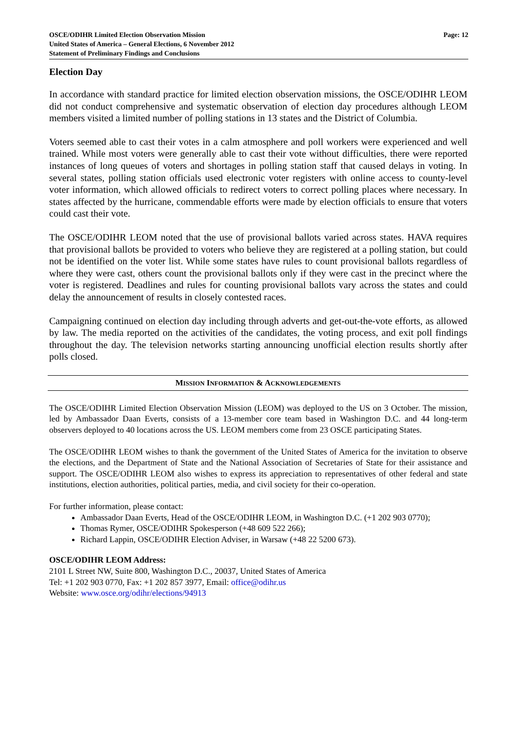OSCE/ODIHR Limited Election Observation Mission
United States of America – General Elections, 6 November 2012
Statement of Preliminary Findings and Conclusions
Page: 12
Election Day
In accordance with standard practice for limited election observation missions, the OSCE/ODIHR LEOM did not conduct comprehensive and systematic observation of election day procedures although LEOM members visited a limited number of polling stations in 13 states and the District of Columbia.
Voters seemed able to cast their votes in a calm atmosphere and poll workers were experienced and well trained. While most voters were generally able to cast their vote without difficulties, there were reported instances of long queues of voters and shortages in polling station staff that caused delays in voting. In several states, polling station officials used electronic voter registers with online access to county-level voter information, which allowed officials to redirect voters to correct polling places where necessary. In states affected by the hurricane, commendable efforts were made by election officials to ensure that voters could cast their vote.
The OSCE/ODIHR LEOM noted that the use of provisional ballots varied across states. HAVA requires that provisional ballots be provided to voters who believe they are registered at a polling station, but could not be identified on the voter list. While some states have rules to count provisional ballots regardless of where they were cast, others count the provisional ballots only if they were cast in the precinct where the voter is registered. Deadlines and rules for counting provisional ballots vary across the states and could delay the announcement of results in closely contested races.
Campaigning continued on election day including through adverts and get-out-the-vote efforts, as allowed by law. The media reported on the activities of the candidates, the voting process, and exit poll findings throughout the day. The television networks starting announcing unofficial election results shortly after polls closed.
MISSION INFORMATION & ACKNOWLEDGEMENTS
The OSCE/ODIHR Limited Election Observation Mission (LEOM) was deployed to the US on 3 October. The mission, led by Ambassador Daan Everts, consists of a 13-member core team based in Washington D.C. and 44 long-term observers deployed to 40 locations across the US. LEOM members come from 23 OSCE participating States.
The OSCE/ODIHR LEOM wishes to thank the government of the United States of America for the invitation to observe the elections, and the Department of State and the National Association of Secretaries of State for their assistance and support. The OSCE/ODIHR LEOM also wishes to express its appreciation to representatives of other federal and state institutions, election authorities, political parties, media, and civil society for their co-operation.
For further information, please contact:
Ambassador Daan Everts, Head of the OSCE/ODIHR LEOM, in Washington D.C. (+1 202 903 0770);
Thomas Rymer, OSCE/ODIHR Spokesperson (+48 609 522 266);
Richard Lappin, OSCE/ODIHR Election Adviser, in Warsaw (+48 22 5200 673).
OSCE/ODIHR LEOM Address:
2101 L Street NW, Suite 800, Washington D.C., 20037, United States of America
Tel: +1 202 903 0770, Fax: +1 202 857 3977, Email: office@odihr.us
Website: www.osce.org/odihr/elections/94913